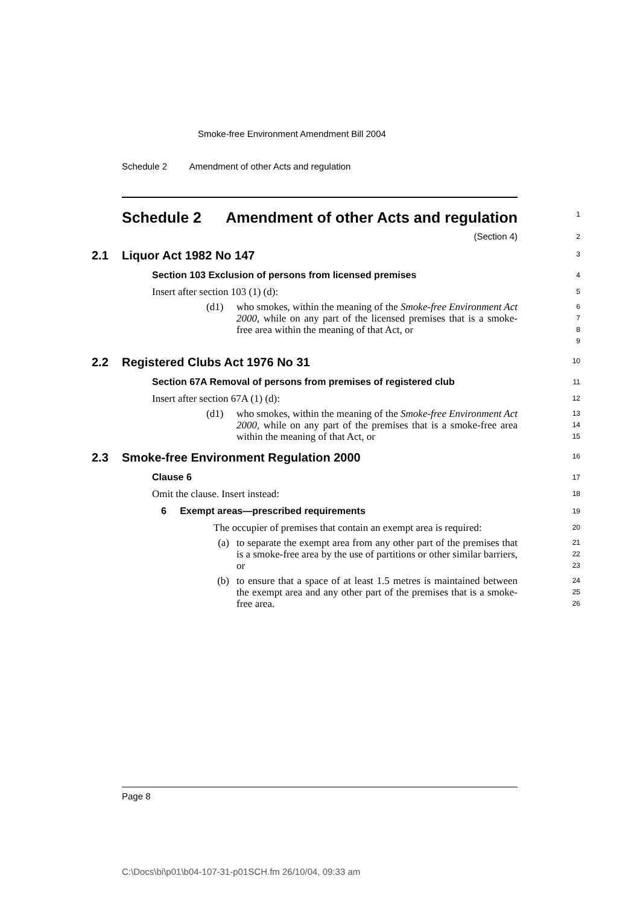Smoke-free Environment Amendment Bill 2004
Schedule 2 Amendment of other Acts and regulation
Schedule 2 Amendment of other Acts and regulation
1
(Section 4)
2
2.1 Liquor Act 1982 No 147
3
Section 103 Exclusion of persons from licensed premises
4
Insert after section 103 (1) (d):
5
(d1) who smokes, within the meaning of the Smoke-free Environment Act 2000, while on any part of the licensed premises that is a smoke-free area within the meaning of that Act, or
6
7
8
9
2.2 Registered Clubs Act 1976 No 31
10
Section 67A Removal of persons from premises of registered club
11
Insert after section 67A (1) (d):
12
(d1) who smokes, within the meaning of the Smoke-free Environment Act 2000, while on any part of the premises that is a smoke-free area within the meaning of that Act, or
13
14
15
2.3 Smoke-free Environment Regulation 2000
16
Clause 6
17
Omit the clause. Insert instead:
18
6 Exempt areas—prescribed requirements
19
The occupier of premises that contain an exempt area is required:
20
(a) to separate the exempt area from any other part of the premises that is a smoke-free area by the use of partitions or other similar barriers, or
21
22
23
(b) to ensure that a space of at least 1.5 metres is maintained between the exempt area and any other part of the premises that is a smoke-free area.
24
25
26
Page 8
C:\Docs\bi\p01\b04-107-31-p01SCH.fm 26/10/04, 09:33 am